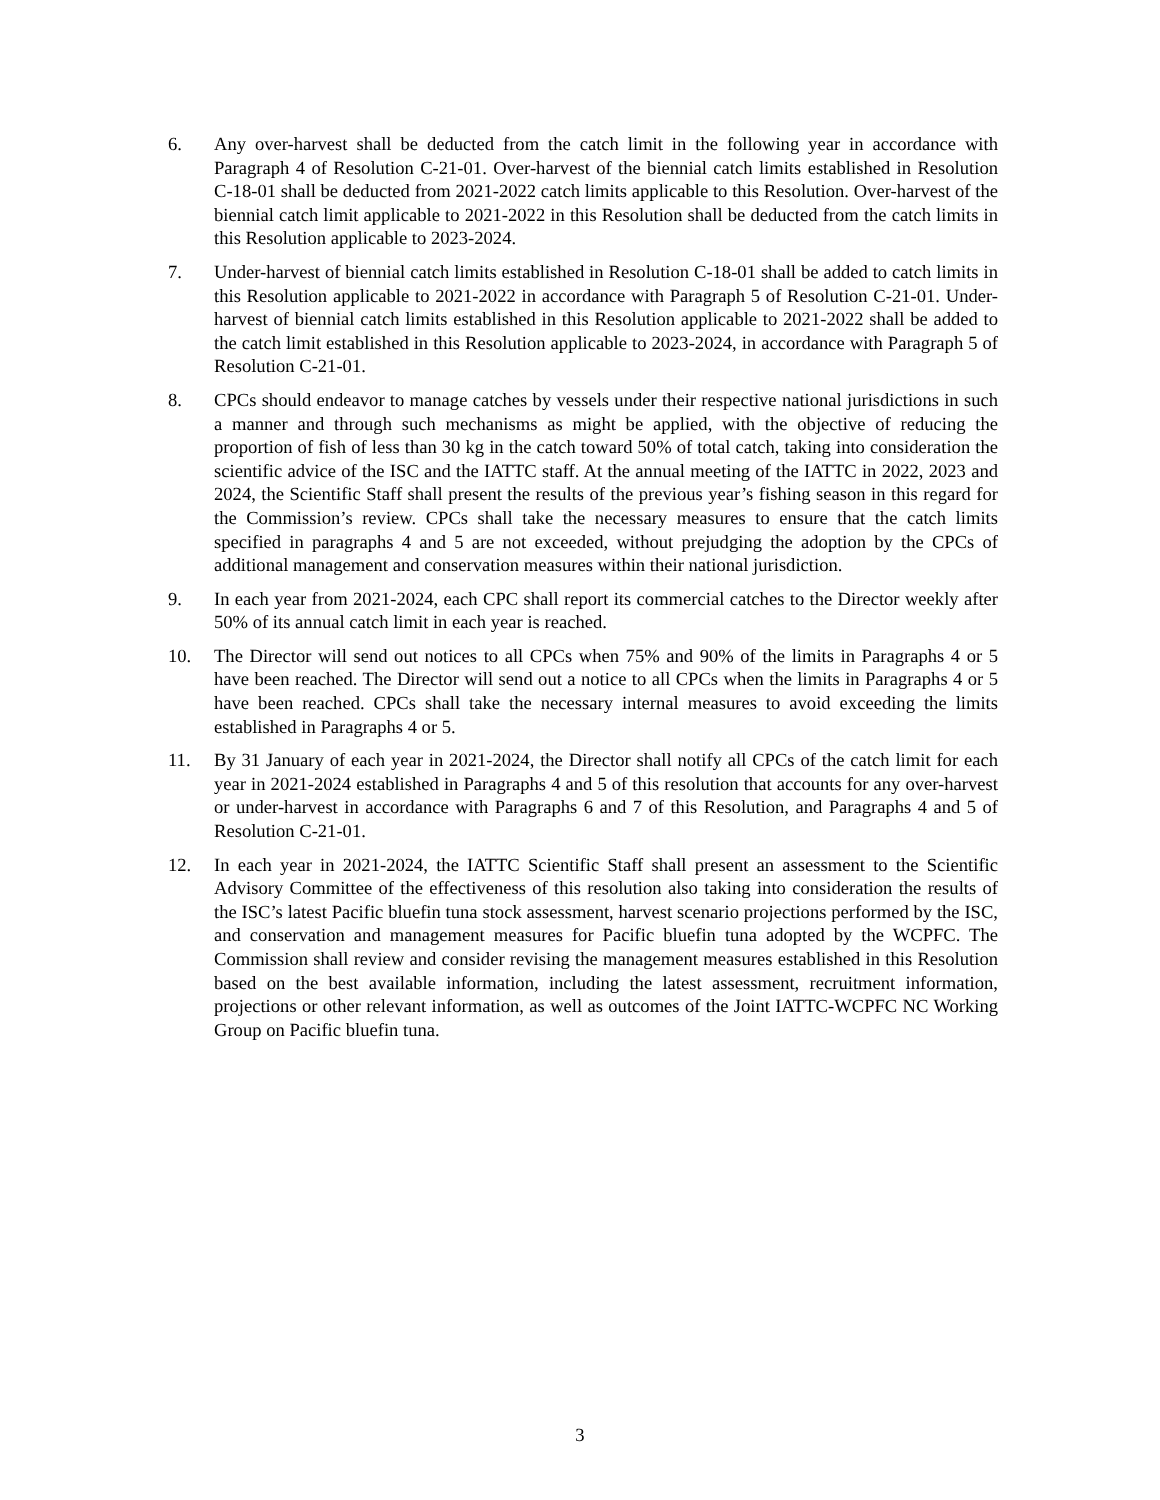6. Any over-harvest shall be deducted from the catch limit in the following year in accordance with Paragraph 4 of Resolution C-21-01. Over-harvest of the biennial catch limits established in Resolution C-18-01 shall be deducted from 2021-2022 catch limits applicable to this Resolution. Over-harvest of the biennial catch limit applicable to 2021-2022 in this Resolution shall be deducted from the catch limits in this Resolution applicable to 2023-2024.
7. Under-harvest of biennial catch limits established in Resolution C-18-01 shall be added to catch limits in this Resolution applicable to 2021-2022 in accordance with Paragraph 5 of Resolution C-21-01. Under-harvest of biennial catch limits established in this Resolution applicable to 2021-2022 shall be added to the catch limit established in this Resolution applicable to 2023-2024, in accordance with Paragraph 5 of Resolution C-21-01.
8. CPCs should endeavor to manage catches by vessels under their respective national jurisdictions in such a manner and through such mechanisms as might be applied, with the objective of reducing the proportion of fish of less than 30 kg in the catch toward 50% of total catch, taking into consideration the scientific advice of the ISC and the IATTC staff. At the annual meeting of the IATTC in 2022, 2023 and 2024, the Scientific Staff shall present the results of the previous year’s fishing season in this regard for the Commission’s review. CPCs shall take the necessary measures to ensure that the catch limits specified in paragraphs 4 and 5 are not exceeded, without prejudging the adoption by the CPCs of additional management and conservation measures within their national jurisdiction.
9. In each year from 2021-2024, each CPC shall report its commercial catches to the Director weekly after 50% of its annual catch limit in each year is reached.
10. The Director will send out notices to all CPCs when 75% and 90% of the limits in Paragraphs 4 or 5 have been reached. The Director will send out a notice to all CPCs when the limits in Paragraphs 4 or 5 have been reached. CPCs shall take the necessary internal measures to avoid exceeding the limits established in Paragraphs 4 or 5.
11. By 31 January of each year in 2021-2024, the Director shall notify all CPCs of the catch limit for each year in 2021-2024 established in Paragraphs 4 and 5 of this resolution that accounts for any over-harvest or under-harvest in accordance with Paragraphs 6 and 7 of this Resolution, and Paragraphs 4 and 5 of Resolution C-21-01.
12. In each year in 2021-2024, the IATTC Scientific Staff shall present an assessment to the Scientific Advisory Committee of the effectiveness of this resolution also taking into consideration the results of the ISC’s latest Pacific bluefin tuna stock assessment, harvest scenario projections performed by the ISC, and conservation and management measures for Pacific bluefin tuna adopted by the WCPFC. The Commission shall review and consider revising the management measures established in this Resolution based on the best available information, including the latest assessment, recruitment information, projections or other relevant information, as well as outcomes of the Joint IATTC-WCPFC NC Working Group on Pacific bluefin tuna.
3